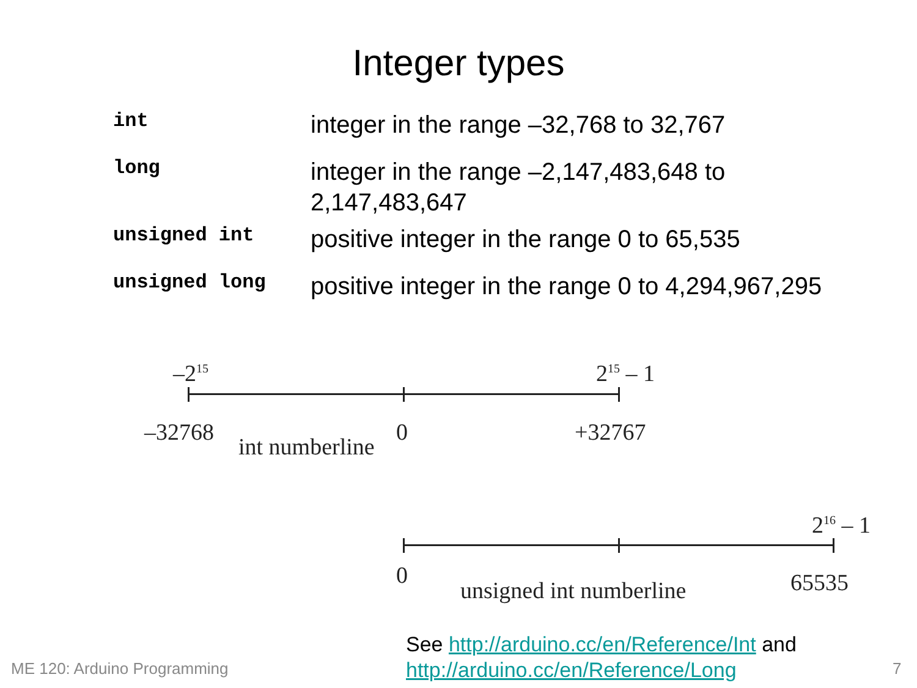Integer types
| int | integer in the range –32,768 to 32,767 |
| long | integer in the range –2,147,483,648 to 2,147,483,647 |
| unsigned int | positive integer in the range 0 to 65,535 |
| unsigned long | positive integer in the range 0 to 4,294,967,295 |
–2<sup>15</sup> 2<sup>15</sup> – 1
–32768
int numberline
0 +32767
2<sup>16</sup> – 1
0
unsigned int numberline 65535
ME 120: Arduino Programming
See http://arduino.cc/en/Reference/Int and
http://arduino.cc/en/Reference/Long
7